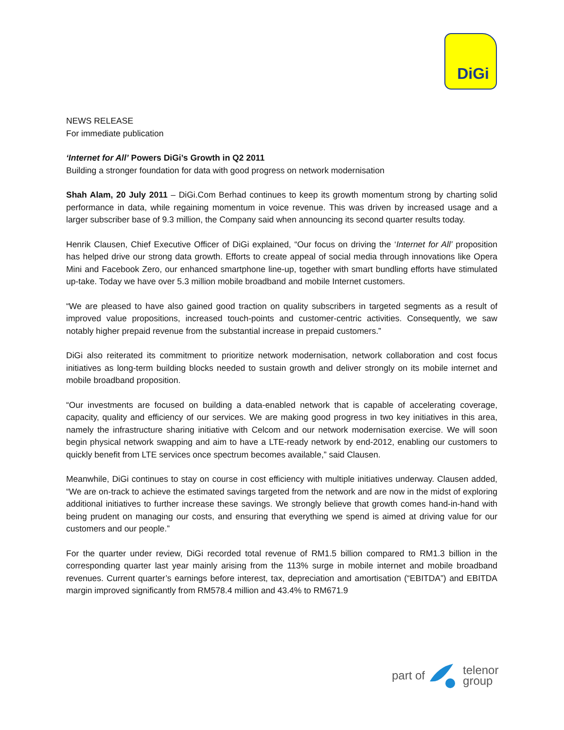DiGi
NEWS RELEASE
For immediate publication
‘Internet for All’ Powers DiGi’s Growth in Q2 2011
Building a stronger foundation for data with good progress on network modernisation
Shah Alam, 20 July 2011 – DiGi.Com Berhad continues to keep its growth momentum strong by charting solid performance in data, while regaining momentum in voice revenue. This was driven by increased usage and a larger subscriber base of 9.3 million, the Company said when announcing its second quarter results today.
Henrik Clausen, Chief Executive Officer of DiGi explained, “Our focus on driving the ‘Internet for All’ proposition has helped drive our strong data growth. Efforts to create appeal of social media through innovations like Opera Mini and Facebook Zero, our enhanced smartphone line-up, together with smart bundling efforts have stimulated up-take. Today we have over 5.3 million mobile broadband and mobile Internet customers.
“We are pleased to have also gained good traction on quality subscribers in targeted segments as a result of improved value propositions, increased touch-points and customer-centric activities. Consequently, we saw notably higher prepaid revenue from the substantial increase in prepaid customers.”
DiGi also reiterated its commitment to prioritize network modernisation, network collaboration and cost focus initiatives as long-term building blocks needed to sustain growth and deliver strongly on its mobile internet and mobile broadband proposition.
“Our investments are focused on building a data-enabled network that is capable of accelerating coverage, capacity, quality and efficiency of our services. We are making good progress in two key initiatives in this area, namely the infrastructure sharing initiative with Celcom and our network modernisation exercise. We will soon begin physical network swapping and aim to have a LTE-ready network by end-2012, enabling our customers to quickly benefit from LTE services once spectrum becomes available,” said Clausen.
Meanwhile, DiGi continues to stay on course in cost efficiency with multiple initiatives underway. Clausen added, “We are on-track to achieve the estimated savings targeted from the network and are now in the midst of exploring additional initiatives to further increase these savings. We strongly believe that growth comes hand-in-hand with being prudent on managing our costs, and ensuring that everything we spend is aimed at driving value for our customers and our people.”
For the quarter under review, DiGi recorded total revenue of RM1.5 billion compared to RM1.3 billion in the corresponding quarter last year mainly arising from the 113% surge in mobile internet and mobile broadband revenues. Current quarter’s earnings before interest, tax, depreciation and amortisation (“EBITDA”) and EBITDA margin improved significantly from RM578.4 million and 43.4% to RM671.9
part of telenor
group